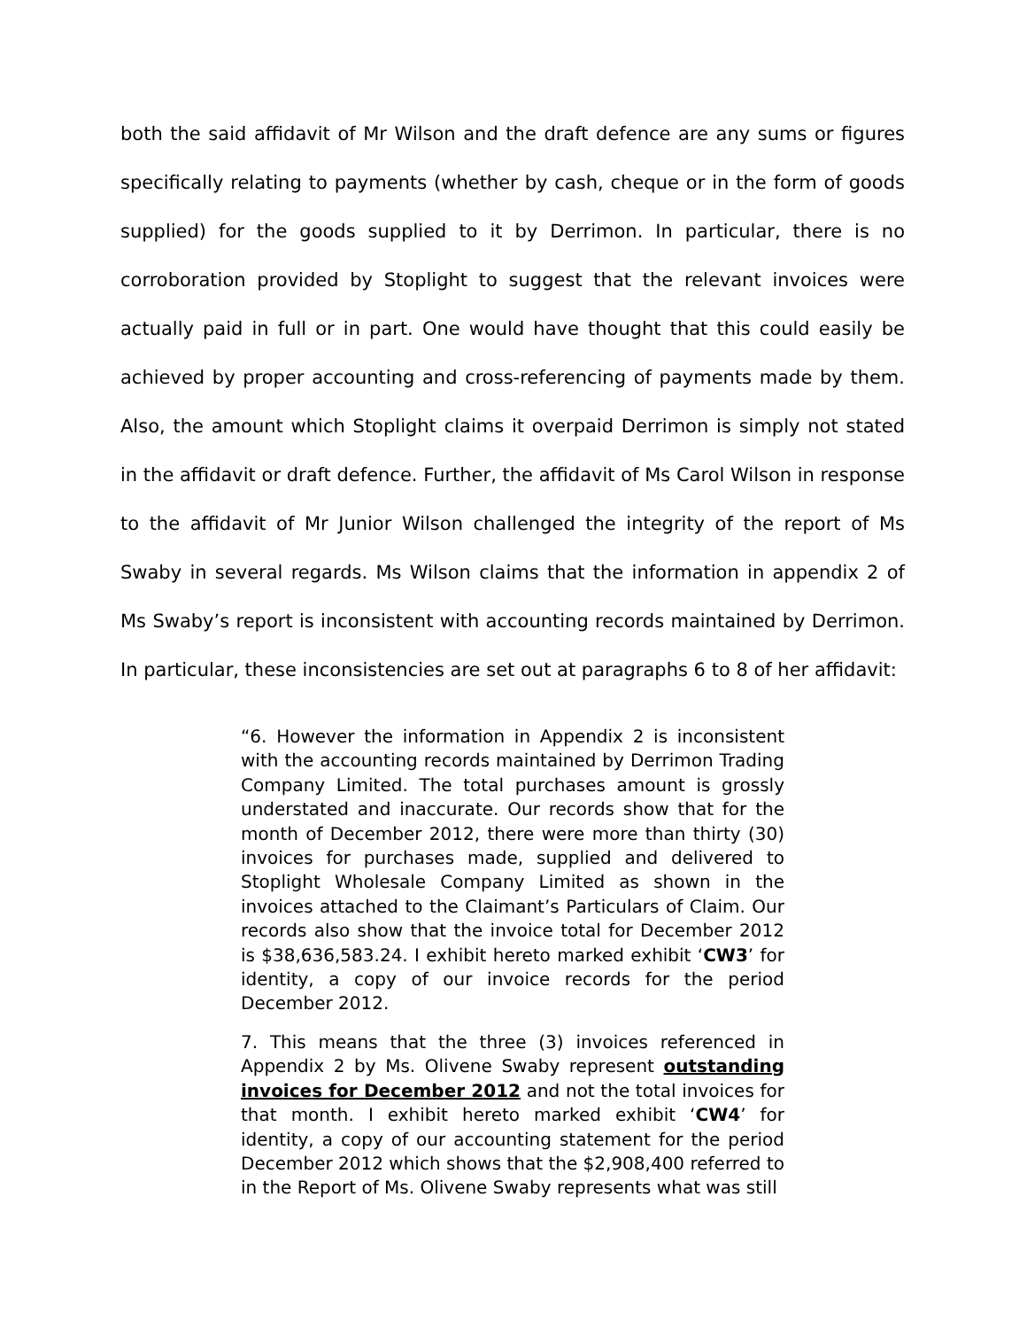both the said affidavit of Mr Wilson and the draft defence are any sums or figures specifically relating to payments (whether by cash, cheque or in the form of goods supplied) for the goods supplied to it by Derrimon. In particular, there is no corroboration provided by Stoplight to suggest that the relevant invoices were actually paid in full or in part. One would have thought that this could easily be achieved by proper accounting and cross-referencing of payments made by them. Also, the amount which Stoplight claims it overpaid Derrimon is simply not stated in the affidavit or draft defence. Further, the affidavit of Ms Carol Wilson in response to the affidavit of Mr Junior Wilson challenged the integrity of the report of Ms Swaby in several regards. Ms Wilson claims that the information in appendix 2 of Ms Swaby’s report is inconsistent with accounting records maintained by Derrimon. In particular, these inconsistencies are set out at paragraphs 6 to 8 of her affidavit:
“6. However the information in Appendix 2 is inconsistent with the accounting records maintained by Derrimon Trading Company Limited. The total purchases amount is grossly understated and inaccurate. Our records show that for the month of December 2012, there were more than thirty (30) invoices for purchases made, supplied and delivered to Stoplight Wholesale Company Limited as shown in the invoices attached to the Claimant’s Particulars of Claim. Our records also show that the invoice total for December 2012 is $38,636,583.24. I exhibit hereto marked exhibit ‘CW3’ for identity, a copy of our invoice records for the period December 2012.
7. This means that the three (3) invoices referenced in Appendix 2 by Ms. Olivene Swaby represent outstanding invoices for December 2012 and not the total invoices for that month. I exhibit hereto marked exhibit ‘CW4’ for identity, a copy of our accounting statement for the period December 2012 which shows that the $2,908,400 referred to in the Report of Ms. Olivene Swaby represents what was still